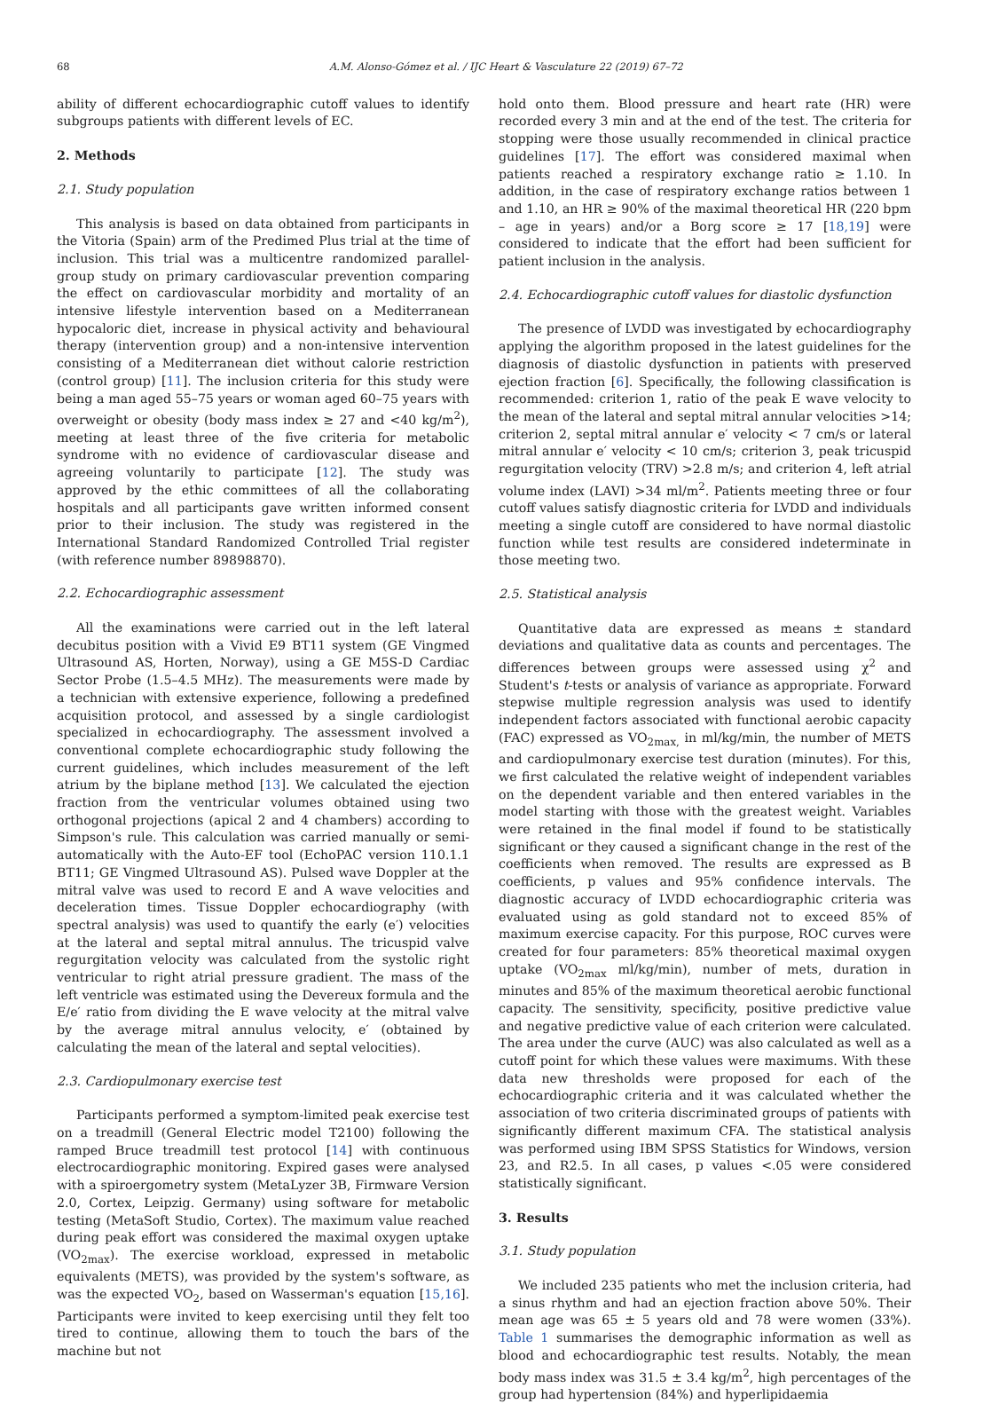68 A.M. Alonso-Gómez et al. / IJC Heart & Vasculature 22 (2019) 67–72
ability of different echocardiographic cutoff values to identify subgroups patients with different levels of EC.
2. Methods
2.1. Study population
This analysis is based on data obtained from participants in the Vitoria (Spain) arm of the Predimed Plus trial at the time of inclusion. This trial was a multicentre randomized parallel-group study on primary cardiovascular prevention comparing the effect on cardiovascular morbidity and mortality of an intensive lifestyle intervention based on a Mediterranean hypocaloric diet, increase in physical activity and behavioural therapy (intervention group) and a non-intensive intervention consisting of a Mediterranean diet without calorie restriction (control group) [11]. The inclusion criteria for this study were being a man aged 55–75 years or woman aged 60–75 years with overweight or obesity (body mass index ≥ 27 and <40 kg/m<sup>2</sup>), meeting at least three of the five criteria for metabolic syndrome with no evidence of cardiovascular disease and agreeing voluntarily to participate [12]. The study was approved by the ethic committees of all the collaborating hospitals and all participants gave written informed consent prior to their inclusion. The study was registered in the International Standard Randomized Controlled Trial register (with reference number 89898870).
2.2. Echocardiographic assessment
All the examinations were carried out in the left lateral decubitus position with a Vivid E9 BT11 system (GE Vingmed Ultrasound AS, Horten, Norway), using a GE M5S-D Cardiac Sector Probe (1.5–4.5 MHz). The measurements were made by a technician with extensive experience, following a predefined acquisition protocol, and assessed by a single cardiologist specialized in echocardiography. The assessment involved a conventional complete echocardiographic study following the current guidelines, which includes measurement of the left atrium by the biplane method [13]. We calculated the ejection fraction from the ventricular volumes obtained using two orthogonal projections (apical 2 and 4 chambers) according to Simpson's rule. This calculation was carried manually or semi-automatically with the Auto-EF tool (EchoPAC version 110.1.1 BT11; GE Vingmed Ultrasound AS). Pulsed wave Doppler at the mitral valve was used to record E and A wave velocities and deceleration times. Tissue Doppler echocardiography (with spectral analysis) was used to quantify the early (e′) velocities at the lateral and septal mitral annulus. The tricuspid valve regurgitation velocity was calculated from the systolic right ventricular to right atrial pressure gradient. The mass of the left ventricle was estimated using the Devereux formula and the E/e′ ratio from dividing the E wave velocity at the mitral valve by the average mitral annulus velocity, e′ (obtained by calculating the mean of the lateral and septal velocities).
2.3. Cardiopulmonary exercise test
Participants performed a symptom-limited peak exercise test on a treadmill (General Electric model T2100) following the ramped Bruce treadmill test protocol [14] with continuous electrocardiographic monitoring. Expired gases were analysed with a spiroergometry system (MetaLyzer 3B, Firmware Version 2.0, Cortex, Leipzig. Germany) using software for metabolic testing (MetaSoft Studio, Cortex). The maximum value reached during peak effort was considered the maximal oxygen uptake (VO<sub>2max</sub>). The exercise workload, expressed in metabolic equivalents (METS), was provided by the system's software, as was the expected VO<sub>2</sub>, based on Wasserman's equation [15,16]. Participants were invited to keep exercising until they felt too tired to continue, allowing them to touch the bars of the machine but not
hold onto them. Blood pressure and heart rate (HR) were recorded every 3 min and at the end of the test. The criteria for stopping were those usually recommended in clinical practice guidelines [17]. The effort was considered maximal when patients reached a respiratory exchange ratio ≥ 1.10. In addition, in the case of respiratory exchange ratios between 1 and 1.10, an HR ≥ 90% of the maximal theoretical HR (220 bpm – age in years) and/or a Borg score ≥ 17 [18,19] were considered to indicate that the effort had been sufficient for patient inclusion in the analysis.
2.4. Echocardiographic cutoff values for diastolic dysfunction
The presence of LVDD was investigated by echocardiography applying the algorithm proposed in the latest guidelines for the diagnosis of diastolic dysfunction in patients with preserved ejection fraction [6]. Specifically, the following classification is recommended: criterion 1, ratio of the peak E wave velocity to the mean of the lateral and septal mitral annular velocities >14; criterion 2, septal mitral annular e′ velocity < 7 cm/s or lateral mitral annular e′ velocity < 10 cm/s; criterion 3, peak tricuspid regurgitation velocity (TRV) >2.8 m/s; and criterion 4, left atrial volume index (LAVI) >34 ml/m<sup>2</sup>. Patients meeting three or four cutoff values satisfy diagnostic criteria for LVDD and individuals meeting a single cutoff are considered to have normal diastolic function while test results are considered indeterminate in those meeting two.
2.5. Statistical analysis
Quantitative data are expressed as means ± standard deviations and qualitative data as counts and percentages. The differences between groups were assessed using χ<sup>2</sup> and Student's t-tests or analysis of variance as appropriate. Forward stepwise multiple regression analysis was used to identify independent factors associated with functional aerobic capacity (FAC) expressed as VO<sub>2max,</sub> in ml/kg/min, the number of METS and cardiopulmonary exercise test duration (minutes). For this, we first calculated the relative weight of independent variables on the dependent variable and then entered variables in the model starting with those with the greatest weight. Variables were retained in the final model if found to be statistically significant or they caused a significant change in the rest of the coefficients when removed. The results are expressed as B coefficients, p values and 95% confidence intervals. The diagnostic accuracy of LVDD echocardiographic criteria was evaluated using as gold standard not to exceed 85% of maximum exercise capacity. For this purpose, ROC curves were created for four parameters: 85% theoretical maximal oxygen uptake (VO<sub>2max</sub> ml/kg/min), number of mets, duration in minutes and 85% of the maximum theoretical aerobic functional capacity. The sensitivity, specificity, positive predictive value and negative predictive value of each criterion were calculated. The area under the curve (AUC) was also calculated as well as a cutoff point for which these values were maximums. With these data new thresholds were proposed for each of the echocardiographic criteria and it was calculated whether the association of two criteria discriminated groups of patients with significantly different maximum CFA. The statistical analysis was performed using IBM SPSS Statistics for Windows, version 23, and R2.5. In all cases, p values <.05 were considered statistically significant.
3. Results
3.1. Study population
We included 235 patients who met the inclusion criteria, had a sinus rhythm and had an ejection fraction above 50%. Their mean age was 65 ± 5 years old and 78 were women (33%). Table 1 summarises the demographic information as well as blood and echocardiographic test results. Notably, the mean body mass index was 31.5 ± 3.4 kg/m<sup>2</sup>, high percentages of the group had hypertension (84%) and hyperlipidaemia